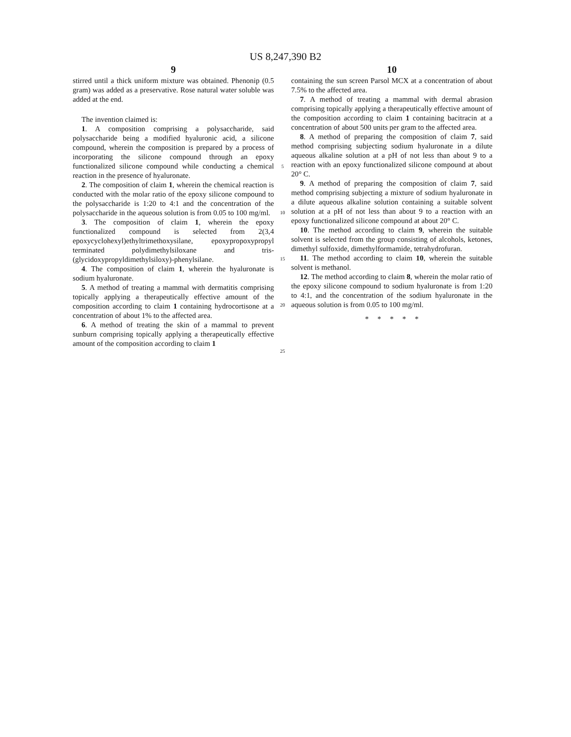US 8,247,390 B2
9
stirred until a thick uniform mixture was obtained. Phenonip (0.5 gram) was added as a preservative. Rose natural water soluble was added at the end.
The invention claimed is:
1. A composition comprising a polysaccharide, said polysaccharide being a modified hyaluronic acid, a silicone compound, wherein the composition is prepared by a process of incorporating the silicone compound through an epoxy functionalized silicone compound while conducting a chemical reaction in the presence of hyaluronate.
2. The composition of claim 1, wherein the chemical reaction is conducted with the molar ratio of the epoxy silicone compound to the polysaccharide is 1:20 to 4:1 and the concentration of the polysaccharide in the aqueous solution is from 0.05 to 100 mg/ml.
3. The composition of claim 1, wherein the epoxy functionalized compound is selected from 2(3,4 epoxycyclohexyl)ethyltrimethoxysilane, epoxypropoxypropyl terminated polydimethylsiloxane and tris-(glycidoxypropyldimethylsiloxy)-phenylsilane.
4. The composition of claim 1, wherein the hyaluronate is sodium hyaluronate.
5. A method of treating a mammal with dermatitis comprising topically applying a therapeutically effective amount of the composition according to claim 1 containing hydrocortisone at a concentration of about 1% to the affected area.
6. A method of treating the skin of a mammal to prevent sunburn comprising topically applying a therapeutically effective amount of the composition according to claim 1
5
10
15
20
25
10
containing the sun screen Parsol MCX at a concentration of about 7.5% to the affected area.
7. A method of treating a mammal with dermal abrasion comprising topically applying a therapeutically effective amount of the composition according to claim 1 containing bacitracin at a concentration of about 500 units per gram to the affected area.
8. A method of preparing the composition of claim 7, said method comprising subjecting sodium hyaluronate in a dilute aqueous alkaline solution at a pH of not less than about 9 to a reaction with an epoxy functionalized silicone compound at about 20° C.
9. A method of preparing the composition of claim 7, said method comprising subjecting a mixture of sodium hyaluronate in a dilute aqueous alkaline solution containing a suitable solvent solution at a pH of not less than about 9 to a reaction with an epoxy functionalized silicone compound at about 20° C.
10. The method according to claim 9, wherein the suitable solvent is selected from the group consisting of alcohols, ketones, dimethyl sulfoxide, dimethylformamide, tetrahydrofuran.
11. The method according to claim 10, wherein the suitable solvent is methanol.
12. The method according to claim 8, wherein the molar ratio of the epoxy silicone compound to sodium hyaluronate is from 1:20 to 4:1, and the concentration of the sodium hyaluronate in the aqueous solution is from 0.05 to 100 mg/ml.
* * * * *